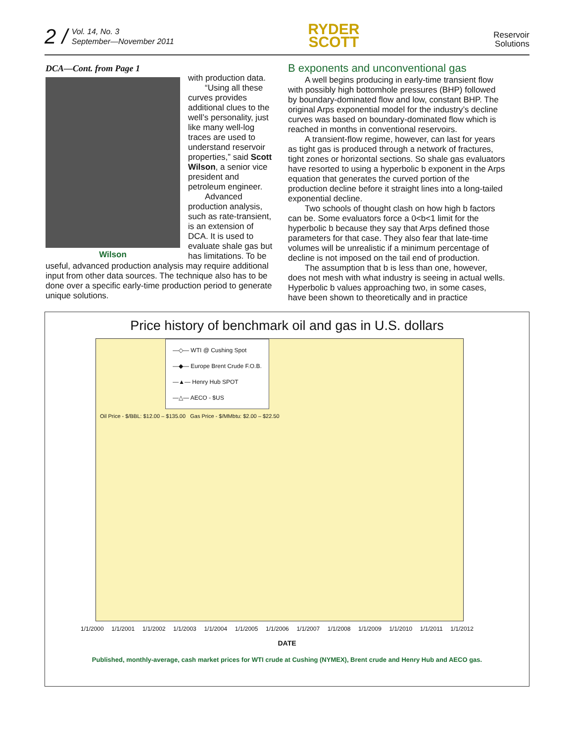2 / Vol. 14, No. 3
September—November 2011
RYDER
SCOTT
Reservoir
Solutions
DCA—Cont. from Page 1
Wilson
with production data.
“Using all these curves provides additional clues to the well’s personality, just like many well-log traces are used to understand reservoir properties,” said Scott Wilson, a senior vice president and petroleum engineer.
Advanced production analysis, such as rate-transient, is an extension of DCA. It is used to evaluate shale gas but has limitations. To be useful, advanced production analysis may require additional input from other data sources. The technique also has to be done over a specific early-time production period to generate unique solutions.
B exponents and unconventional gas
A well begins producing in early-time transient flow with possibly high bottomhole pressures (BHP) followed by boundary-dominated flow and low, constant BHP. The original Arps exponential model for the industry’s decline curves was based on boundary-dominated flow which is reached in months in conventional reservoirs.
A transient-flow regime, however, can last for years as tight gas is produced through a network of fractures, tight zones or horizontal sections. So shale gas evaluators have resorted to using a hyperbolic b exponent in the Arps equation that generates the curved portion of the production decline before it straight lines into a long-tailed exponential decline.
Two schools of thought clash on how high b factors can be. Some evaluators force a 0<b<1 limit for the hyperbolic b because they say that Arps defined those parameters for that case. They also fear that late-time volumes will be unrealistic if a minimum percentage of decline is not imposed on the tail end of production.
The assumption that b is less than one, however, does not mesh with what industry is seeing in actual wells. Hyperbolic b values approaching two, in some cases, have been shown to theoretically and in practice
Price history of benchmark oil and gas in U.S. dollars
—◇— WTI @ Cushing Spot
—◆— Europe Brent Crude F.O.B.
—▲— Henry Hub SPOT
—△— AECO - $US
Oil Price - $/BBL: $12.00 – $135.00 Gas Price - $/MMbtu: $2.00 – $22.50
1/1/2000 1/1/2001 1/1/2002 1/1/2003 1/1/2004 1/1/2005 1/1/2006 1/1/2007 1/1/2008 1/1/2009 1/1/2010 1/1/2011 1/1/2012
DATE
Published, monthly-average, cash market prices for WTI crude at Cushing (NYMEX), Brent crude and Henry Hub and AECO gas.